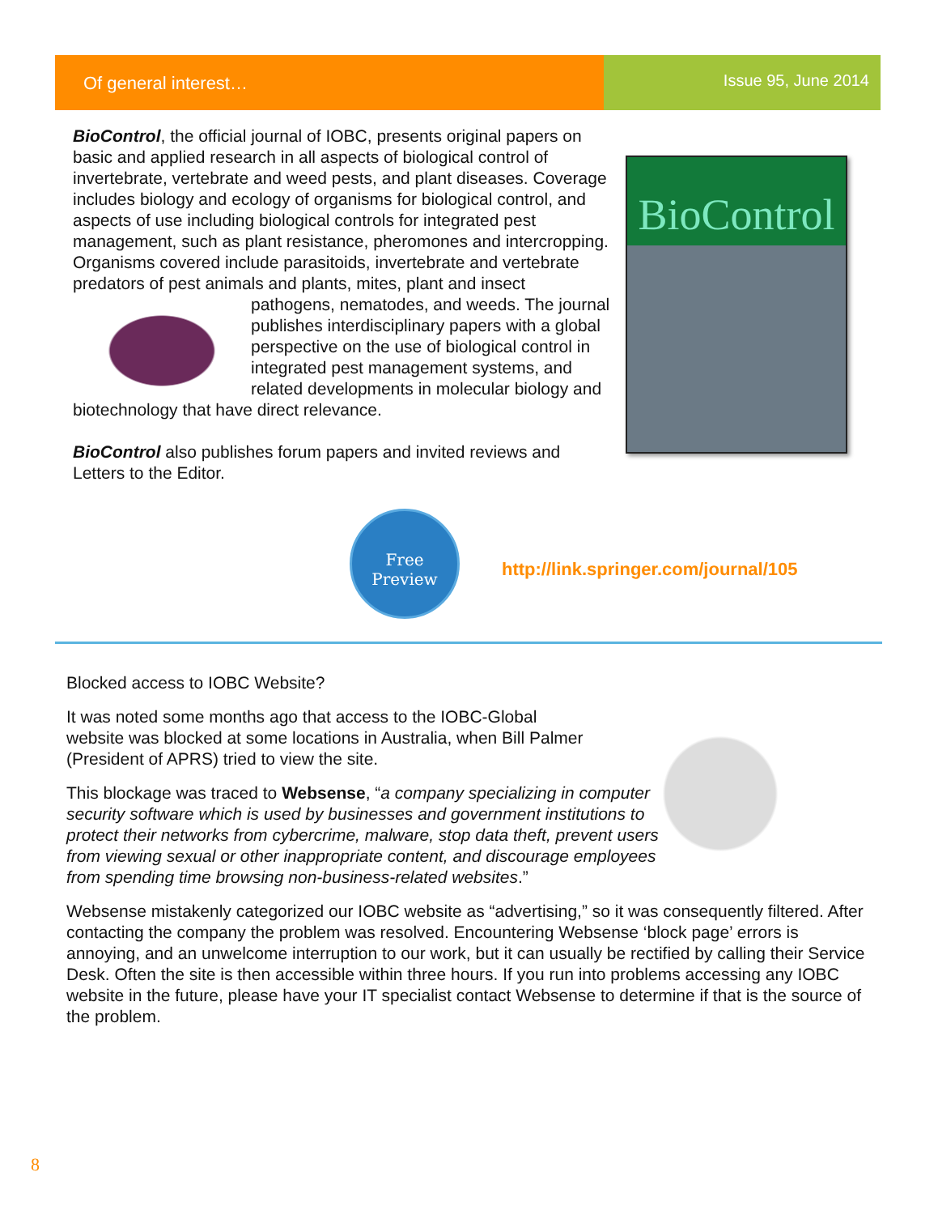Of general interest… Issue 95, June 2014
BioControl, the official journal of IOBC, presents original papers on basic and applied research in all aspects of biological control of invertebrate, vertebrate and weed pests, and plant diseases. Coverage includes biology and ecology of organisms for biological control, and aspects of use including biological controls for integrated pest management, such as plant resistance, pheromones and intercropping. Organisms covered include parasitoids, invertebrate and vertebrate predators of pest animals and plants, mites, plant and insect pathogens, nematodes, and weeds. The journal publishes interdisciplinary papers with a global perspective on the use of biological control in integrated pest management systems, and related developments in molecular biology and biotechnology that have direct relevance.
BioControl also publishes forum papers and invited reviews and Letters to the Editor.
BioControl
Free
Preview
http://link.springer.com/journal/105
Blocked access to IOBC Website?
It was noted some months ago that access to the IOBC-Global website was blocked at some locations in Australia, when Bill Palmer (President of APRS) tried to view the site.
This blockage was traced to Websense, “a company specializing in computer security software which is used by businesses and government institutions to protect their networks from cybercrime, malware, stop data theft, prevent users from viewing sexual or other inappropriate content, and discourage employees from spending time browsing non-business-related websites.”
Websense mistakenly categorized our IOBC website as “advertising,” so it was consequently filtered. After contacting the company the problem was resolved. Encountering Websense ‘block page’ errors is annoying, and an unwelcome interruption to our work, but it can usually be rectified by calling their Service Desk. Often the site is then accessible within three hours. If you run into problems accessing any IOBC website in the future, please have your IT specialist contact Websense to determine if that is the source of the problem.
8